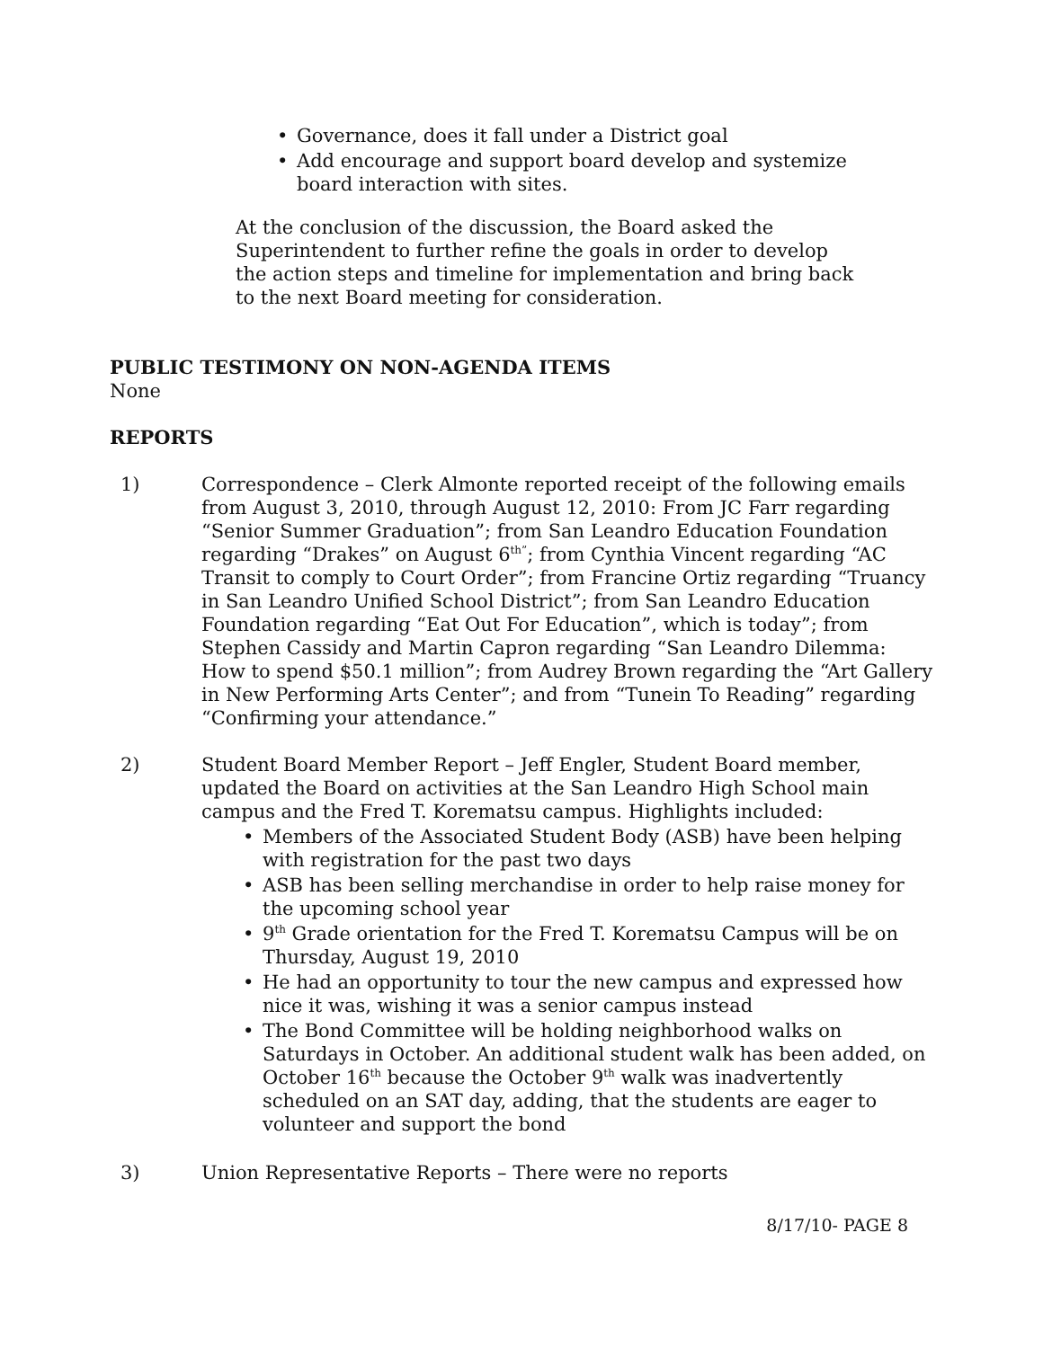• Governance, does it fall under a District goal
• Add encourage and support board develop and systemize board interaction with sites.
At the conclusion of the discussion, the Board asked the Superintendent to further refine the goals in order to develop the action steps and timeline for implementation and bring back to the next Board meeting for consideration.
PUBLIC TESTIMONY ON NON-AGENDA ITEMS
None
REPORTS
1) Correspondence – Clerk Almonte reported receipt of the following emails from August 3, 2010, through August 12, 2010: From JC Farr regarding “Senior Summer Graduation”; from San Leandro Education Foundation regarding “Drakes” on August 6<sup>th”</sup>; from Cynthia Vincent regarding “AC Transit to comply to Court Order”; from Francine Ortiz regarding “Truancy in San Leandro Unified School District”; from San Leandro Education Foundation regarding “Eat Out For Education”, which is today”; from Stephen Cassidy and Martin Capron regarding “San Leandro Dilemma: How to spend $50.1 million”; from Audrey Brown regarding the “Art Gallery in New Performing Arts Center”; and from “Tunein To Reading” regarding “Confirming your attendance.”
2) Student Board Member Report – Jeff Engler, Student Board member, updated the Board on activities at the San Leandro High School main campus and the Fred T. Korematsu campus. Highlights included:
• Members of the Associated Student Body (ASB) have been helping with registration for the past two days
• ASB has been selling merchandise in order to help raise money for the upcoming school year
• 9<sup>th</sup> Grade orientation for the Fred T. Korematsu Campus will be on Thursday, August 19, 2010
• He had an opportunity to tour the new campus and expressed how nice it was, wishing it was a senior campus instead
• The Bond Committee will be holding neighborhood walks on Saturdays in October. An additional student walk has been added, on October 16<sup>th</sup> because the October 9<sup>th</sup> walk was inadvertently scheduled on an SAT day, adding, that the students are eager to volunteer and support the bond
3) Union Representative Reports – There were no reports
8/17/10- PAGE 8